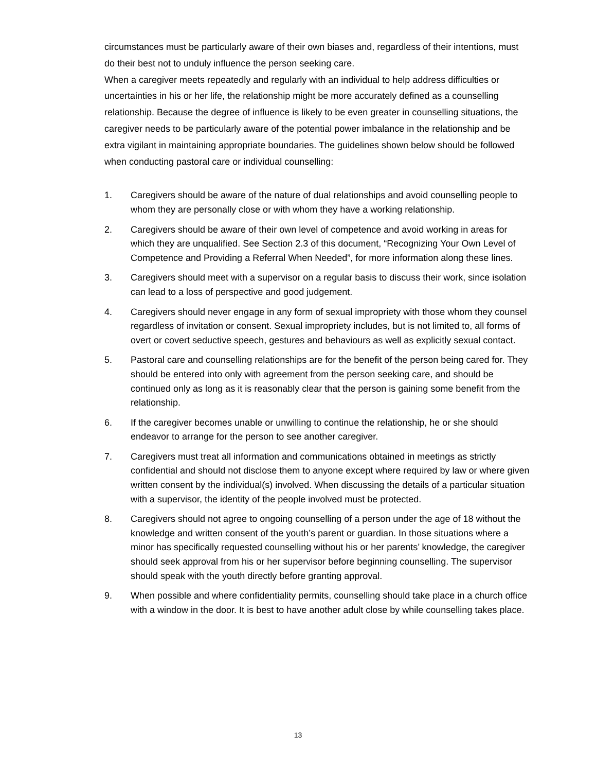circumstances must be particularly aware of their own biases and, regardless of their intentions, must do their best not to unduly influence the person seeking care.
When a caregiver meets repeatedly and regularly with an individual to help address difficulties or uncertainties in his or her life, the relationship might be more accurately defined as a counselling relationship. Because the degree of influence is likely to be even greater in counselling situations, the caregiver needs to be particularly aware of the potential power imbalance in the relationship and be extra vigilant in maintaining appropriate boundaries. The guidelines shown below should be followed when conducting pastoral care or individual counselling:
1. Caregivers should be aware of the nature of dual relationships and avoid counselling people to whom they are personally close or with whom they have a working relationship.
2. Caregivers should be aware of their own level of competence and avoid working in areas for which they are unqualified. See Section 2.3 of this document, “Recognizing Your Own Level of Competence and Providing a Referral When Needed”, for more information along these lines.
3. Caregivers should meet with a supervisor on a regular basis to discuss their work, since isolation can lead to a loss of perspective and good judgement.
4. Caregivers should never engage in any form of sexual impropriety with those whom they counsel regardless of invitation or consent. Sexual impropriety includes, but is not limited to, all forms of overt or covert seductive speech, gestures and behaviours as well as explicitly sexual contact.
5. Pastoral care and counselling relationships are for the benefit of the person being cared for. They should be entered into only with agreement from the person seeking care, and should be continued only as long as it is reasonably clear that the person is gaining some benefit from the relationship.
6. If the caregiver becomes unable or unwilling to continue the relationship, he or she should endeavor to arrange for the person to see another caregiver.
7. Caregivers must treat all information and communications obtained in meetings as strictly confidential and should not disclose them to anyone except where required by law or where given written consent by the individual(s) involved. When discussing the details of a particular situation with a supervisor, the identity of the people involved must be protected.
8. Caregivers should not agree to ongoing counselling of a person under the age of 18 without the knowledge and written consent of the youth’s parent or guardian. In those situations where a minor has specifically requested counselling without his or her parents’ knowledge, the caregiver should seek approval from his or her supervisor before beginning counselling. The supervisor should speak with the youth directly before granting approval.
9. When possible and where confidentiality permits, counselling should take place in a church office with a window in the door. It is best to have another adult close by while counselling takes place.
13